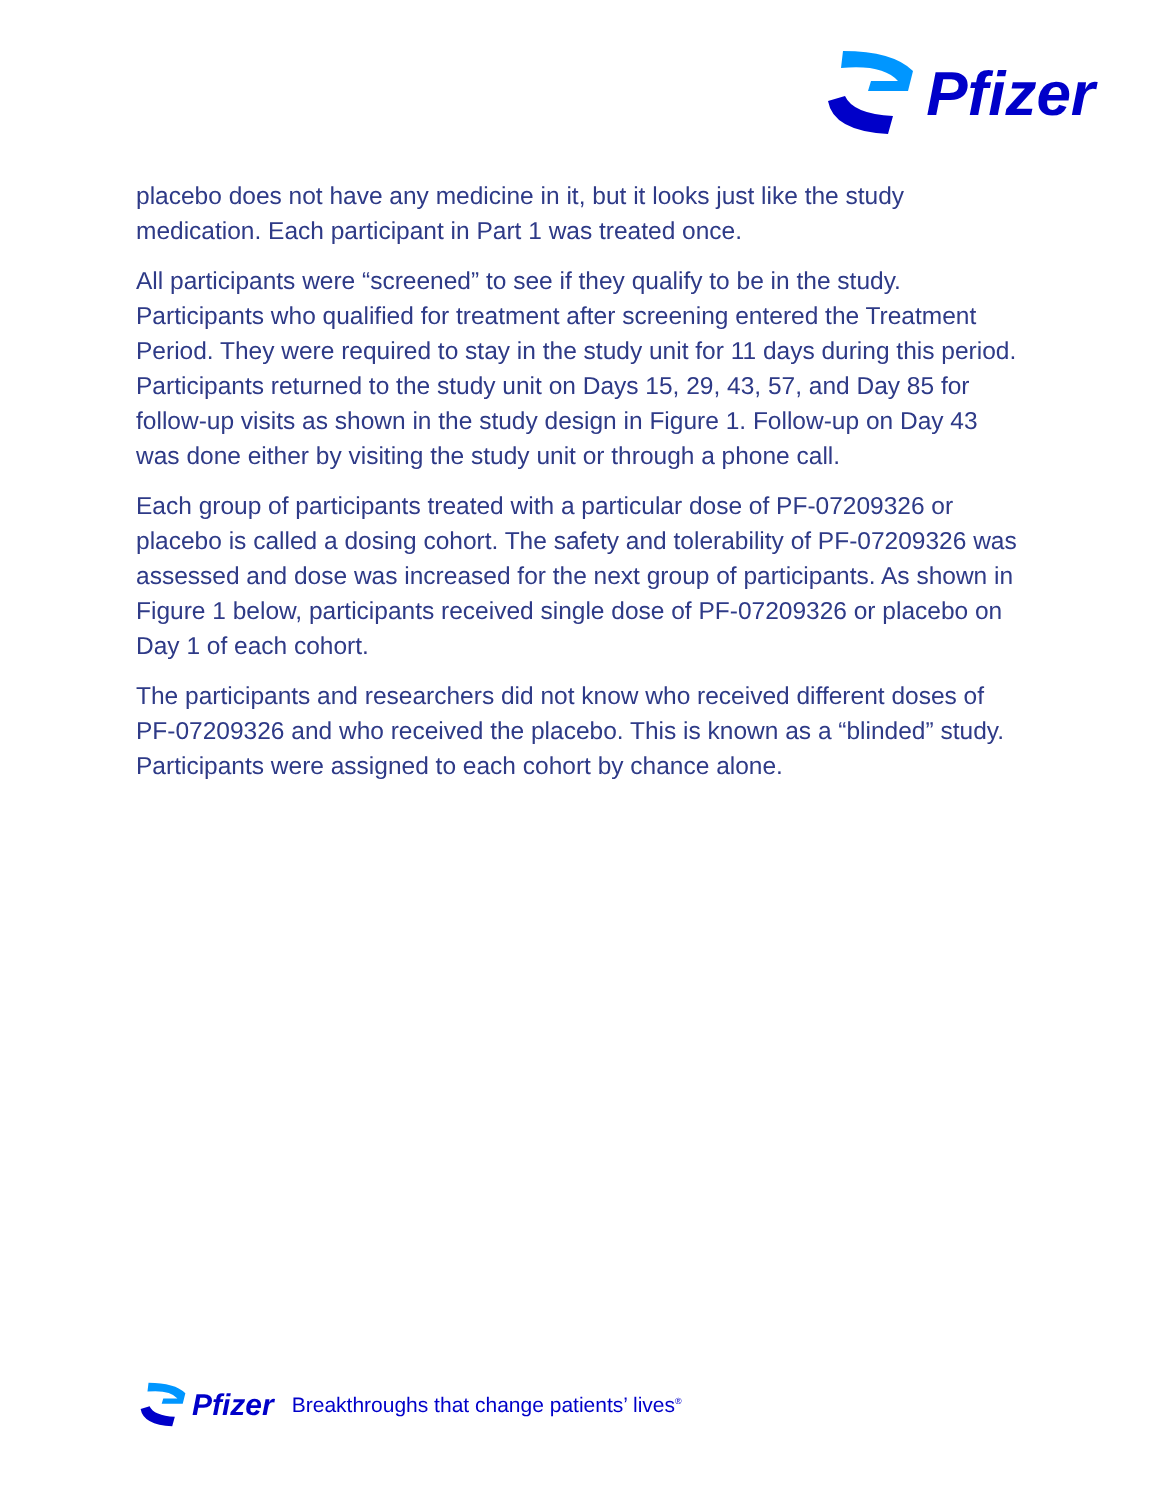Pfizer
placebo does not have any medicine in it, but it looks just like the study medication. Each participant in Part 1 was treated once.
All participants were “screened” to see if they qualify to be in the study. Participants who qualified for treatment after screening entered the Treatment Period. They were required to stay in the study unit for 11 days during this period. Participants returned to the study unit on Days 15, 29, 43, 57, and Day 85 for follow-up visits as shown in the study design in Figure 1. Follow-up on Day 43 was done either by visiting the study unit or through a phone call.
Each group of participants treated with a particular dose of PF-07209326 or placebo is called a dosing cohort. The safety and tolerability of PF-07209326 was assessed and dose was increased for the next group of participants. As shown in Figure 1 below, participants received single dose of PF-07209326 or placebo on Day 1 of each cohort.
The participants and researchers did not know who received different doses of PF-07209326 and who received the placebo. This is known as a “blinded” study. Participants were assigned to each cohort by chance alone.
Pfizer Breakthroughs that change patients’ lives<sup>®</sup>